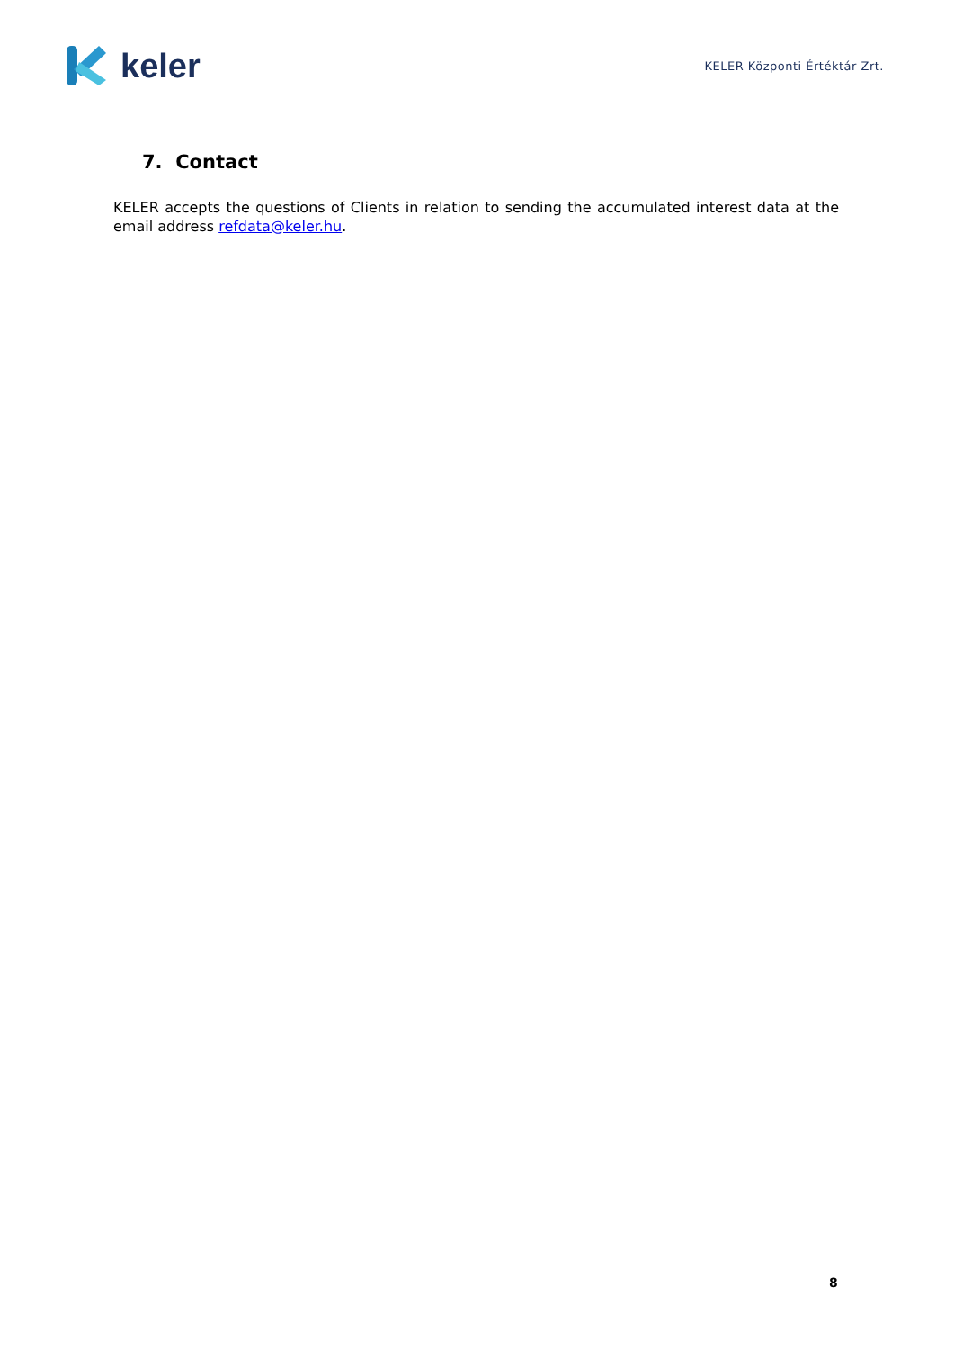keler
KELER Központi Értéktár Zrt.
7. Contact
KELER accepts the questions of Clients in relation to sending the accumulated interest data at the email address refdata@keler.hu.
8